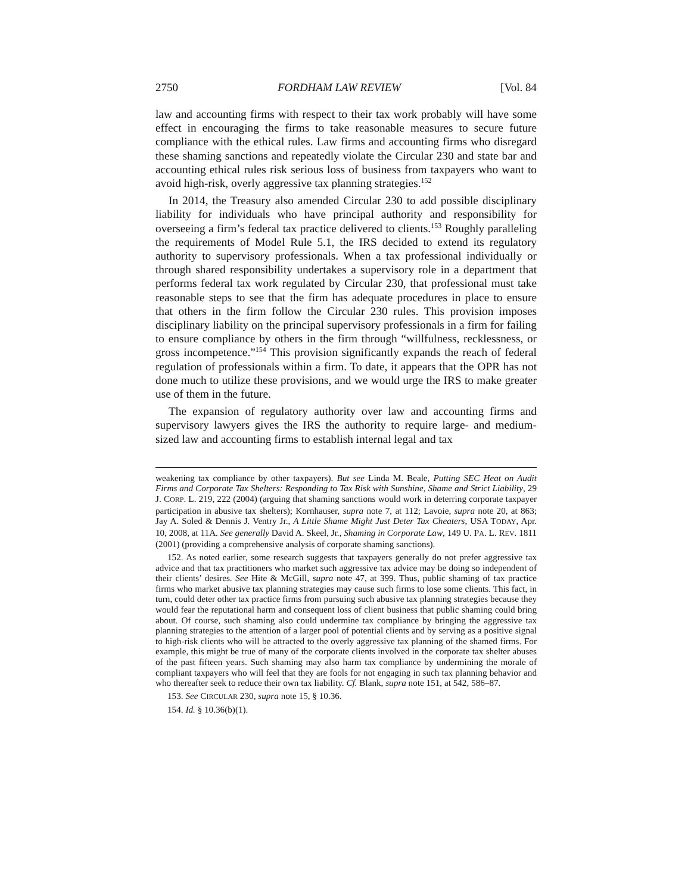2750 FORDHAM LAW REVIEW [Vol. 84
law and accounting firms with respect to their tax work probably will have some effect in encouraging the firms to take reasonable measures to secure future compliance with the ethical rules. Law firms and accounting firms who disregard these shaming sanctions and repeatedly violate the Circular 230 and state bar and accounting ethical rules risk serious loss of business from taxpayers who want to avoid high-risk, overly aggressive tax planning strategies.<sup>152</sup>
In 2014, the Treasury also amended Circular 230 to add possible disciplinary liability for individuals who have principal authority and responsibility for overseeing a firm’s federal tax practice delivered to clients.<sup>153</sup> Roughly paralleling the requirements of Model Rule 5.1, the IRS decided to extend its regulatory authority to supervisory professionals. When a tax professional individually or through shared responsibility undertakes a supervisory role in a department that performs federal tax work regulated by Circular 230, that professional must take reasonable steps to see that the firm has adequate procedures in place to ensure that others in the firm follow the Circular 230 rules. This provision imposes disciplinary liability on the principal supervisory professionals in a firm for failing to ensure compliance by others in the firm through “willfulness, recklessness, or gross incompetence.”<sup>154</sup> This provision significantly expands the reach of federal regulation of professionals within a firm. To date, it appears that the OPR has not done much to utilize these provisions, and we would urge the IRS to make greater use of them in the future.
The expansion of regulatory authority over law and accounting firms and supervisory lawyers gives the IRS the authority to require large- and medium-sized law and accounting firms to establish internal legal and tax
weakening tax compliance by other taxpayers). But see Linda M. Beale, Putting SEC Heat on Audit Firms and Corporate Tax Shelters: Responding to Tax Risk with Sunshine, Shame and Strict Liability, 29 J. CORP. L. 219, 222 (2004) (arguing that shaming sanctions would work in deterring corporate taxpayer participation in abusive tax shelters); Kornhauser, supra note 7, at 112; Lavoie, supra note 20, at 863; Jay A. Soled & Dennis J. Ventry Jr., A Little Shame Might Just Deter Tax Cheaters, USA TODAY, Apr. 10, 2008, at 11A. See generally David A. Skeel, Jr., Shaming in Corporate Law, 149 U. PA. L. REV. 1811 (2001) (providing a comprehensive analysis of corporate shaming sanctions).
152. As noted earlier, some research suggests that taxpayers generally do not prefer aggressive tax advice and that tax practitioners who market such aggressive tax advice may be doing so independent of their clients’ desires. See Hite & McGill, supra note 47, at 399. Thus, public shaming of tax practice firms who market abusive tax planning strategies may cause such firms to lose some clients. This fact, in turn, could deter other tax practice firms from pursuing such abusive tax planning strategies because they would fear the reputational harm and consequent loss of client business that public shaming could bring about. Of course, such shaming also could undermine tax compliance by bringing the aggressive tax planning strategies to the attention of a larger pool of potential clients and by serving as a positive signal to high-risk clients who will be attracted to the overly aggressive tax planning of the shamed firms. For example, this might be true of many of the corporate clients involved in the corporate tax shelter abuses of the past fifteen years. Such shaming may also harm tax compliance by undermining the morale of compliant taxpayers who will feel that they are fools for not engaging in such tax planning behavior and who thereafter seek to reduce their own tax liability. Cf. Blank, supra note 151, at 542, 586–87.
153. See CIRCULAR 230, supra note 15, § 10.36.
154. Id. § 10.36(b)(1).